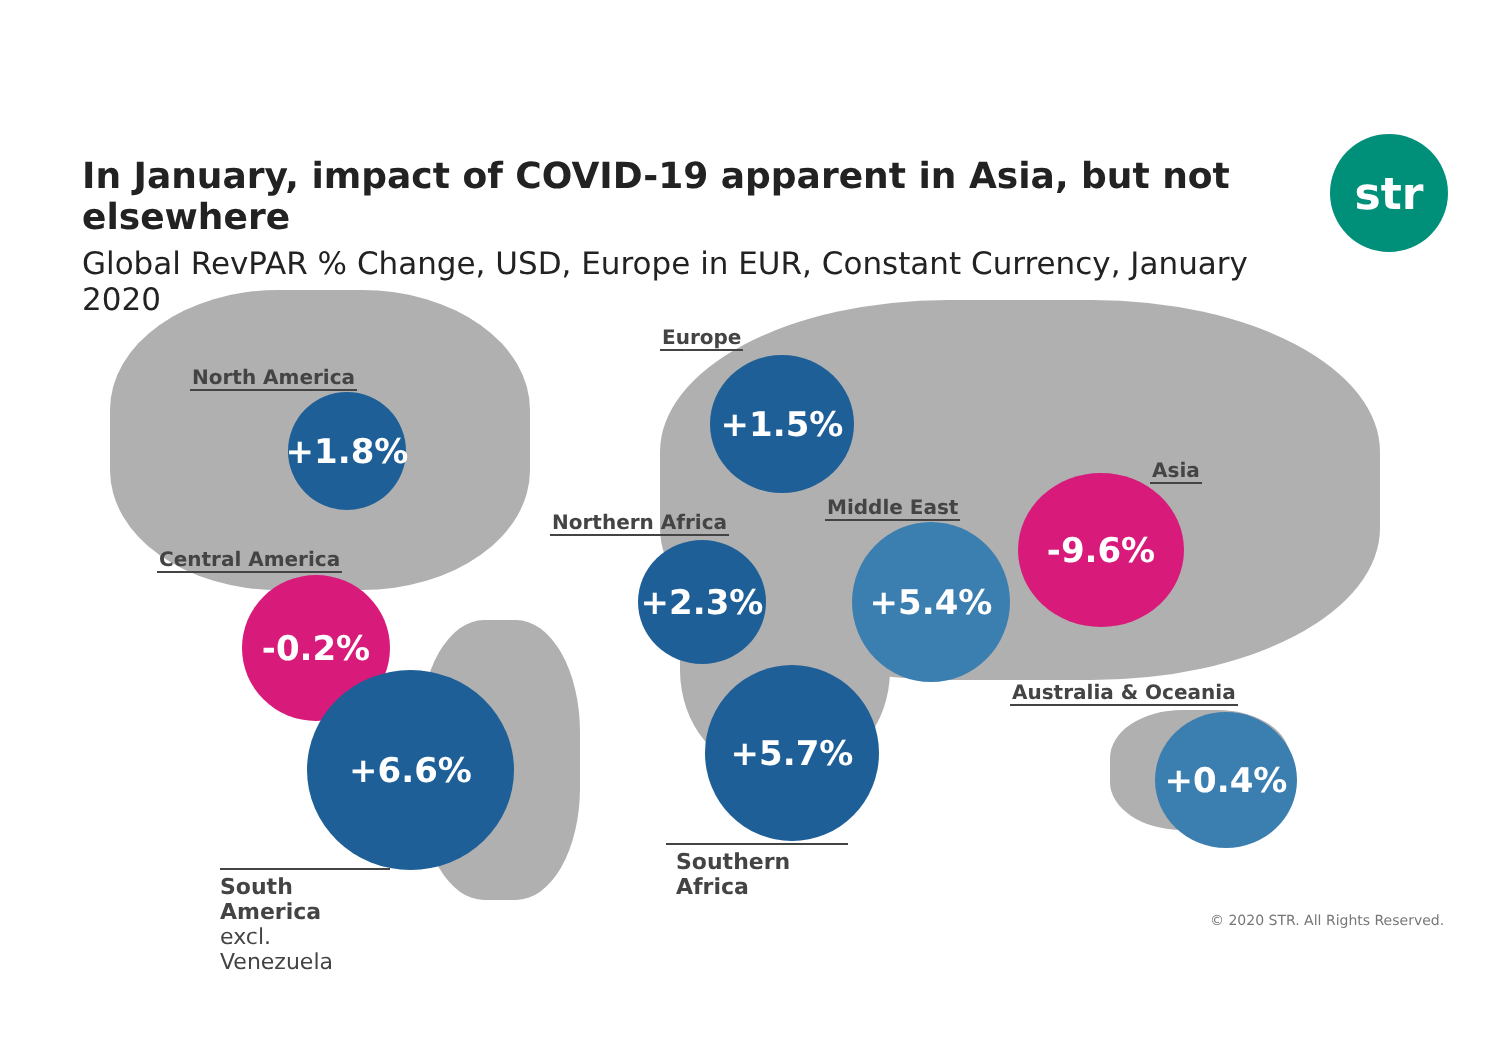In January, impact of COVID-19 apparent in Asia, but not elsewhere
Global RevPAR % Change, USD, Europe in EUR, Constant Currency, January 2020
str
North America
+1.8%
Europe
+1.5%
Asia
-9.6%
Middle East
+5.4%
Northern Africa
+2.3%
Central America
-0.2%
+6.6%
South America
excl. Venezuela
+5.7%
Southern Africa
Australia & Oceania
+0.4%
© 2020 STR. All Rights Reserved.